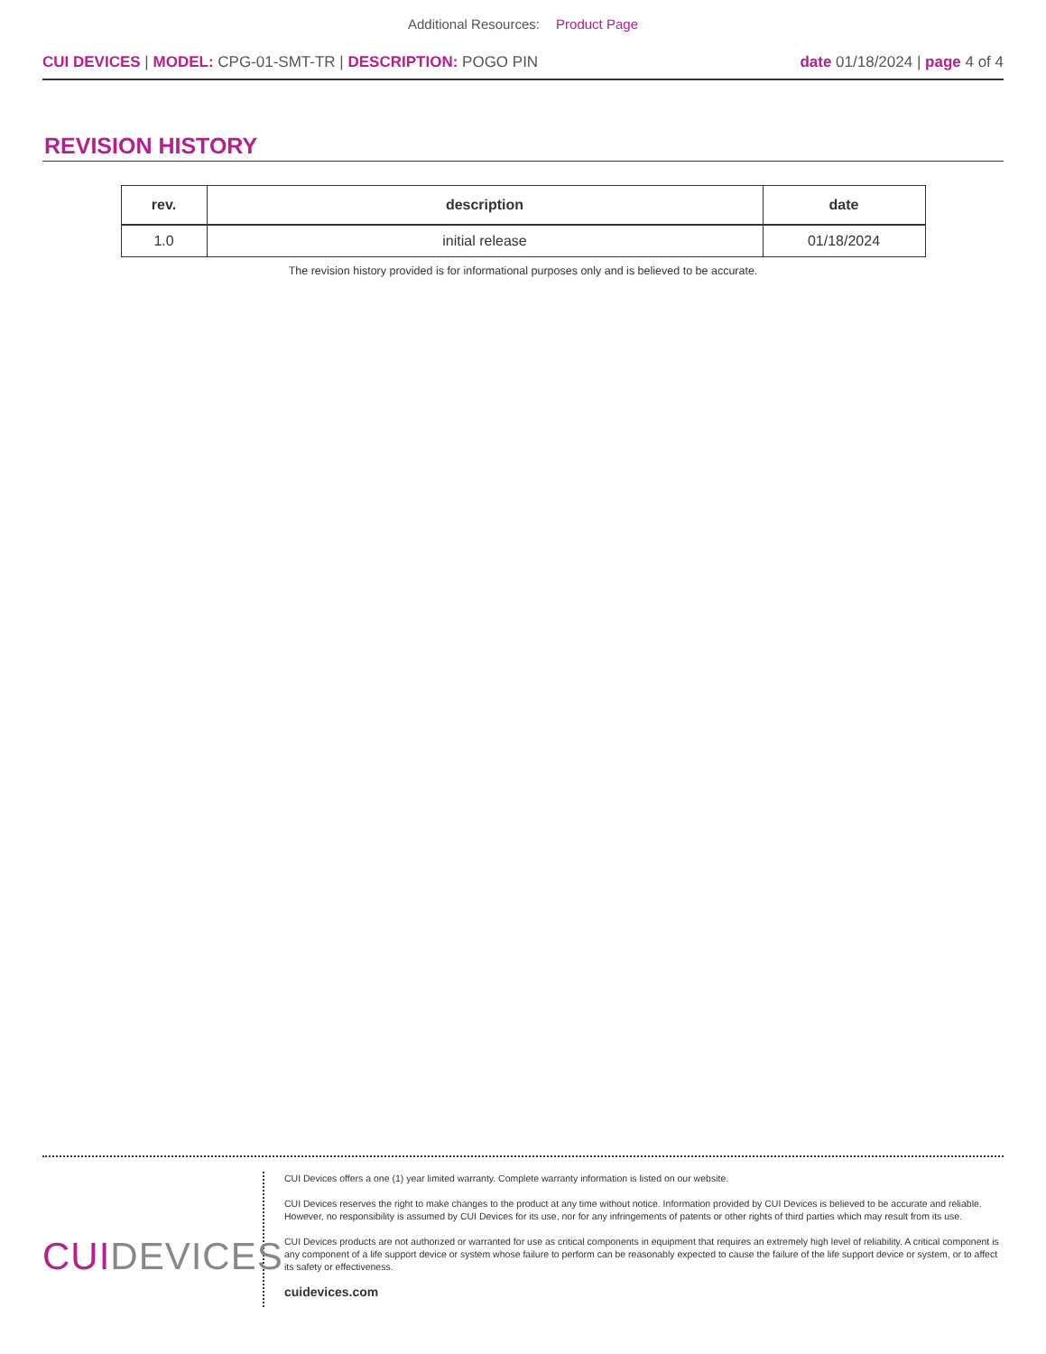Additional Resources: Product Page
CUI DEVICES | MODEL: CPG-01-SMT-TR | DESCRIPTION: POGO PIN
date 01/18/2024 | page 4 of 4
REVISION HISTORY
| rev. | description | date |
| --- | --- | --- |
| 1.0 | initial release | 01/18/2024 |
The revision history provided is for informational purposes only and is believed to be accurate.
CUI DEVICES
CUI Devices offers a one (1) year limited warranty. Complete warranty information is listed on our website.
CUI Devices reserves the right to make changes to the product at any time without notice. Information provided by CUI Devices is believed to be accurate and reliable. However, no responsibility is assumed by CUI Devices for its use, nor for any infringements of patents or other rights of third parties which may result from its use.
CUI Devices products are not authorized or warranted for use as critical components in equipment that requires an extremely high level of reliability. A critical component is any component of a life support device or system whose failure to perform can be reasonably expected to cause the failure of the life support device or system, or to affect its safety or effectiveness.
cuidevices.com